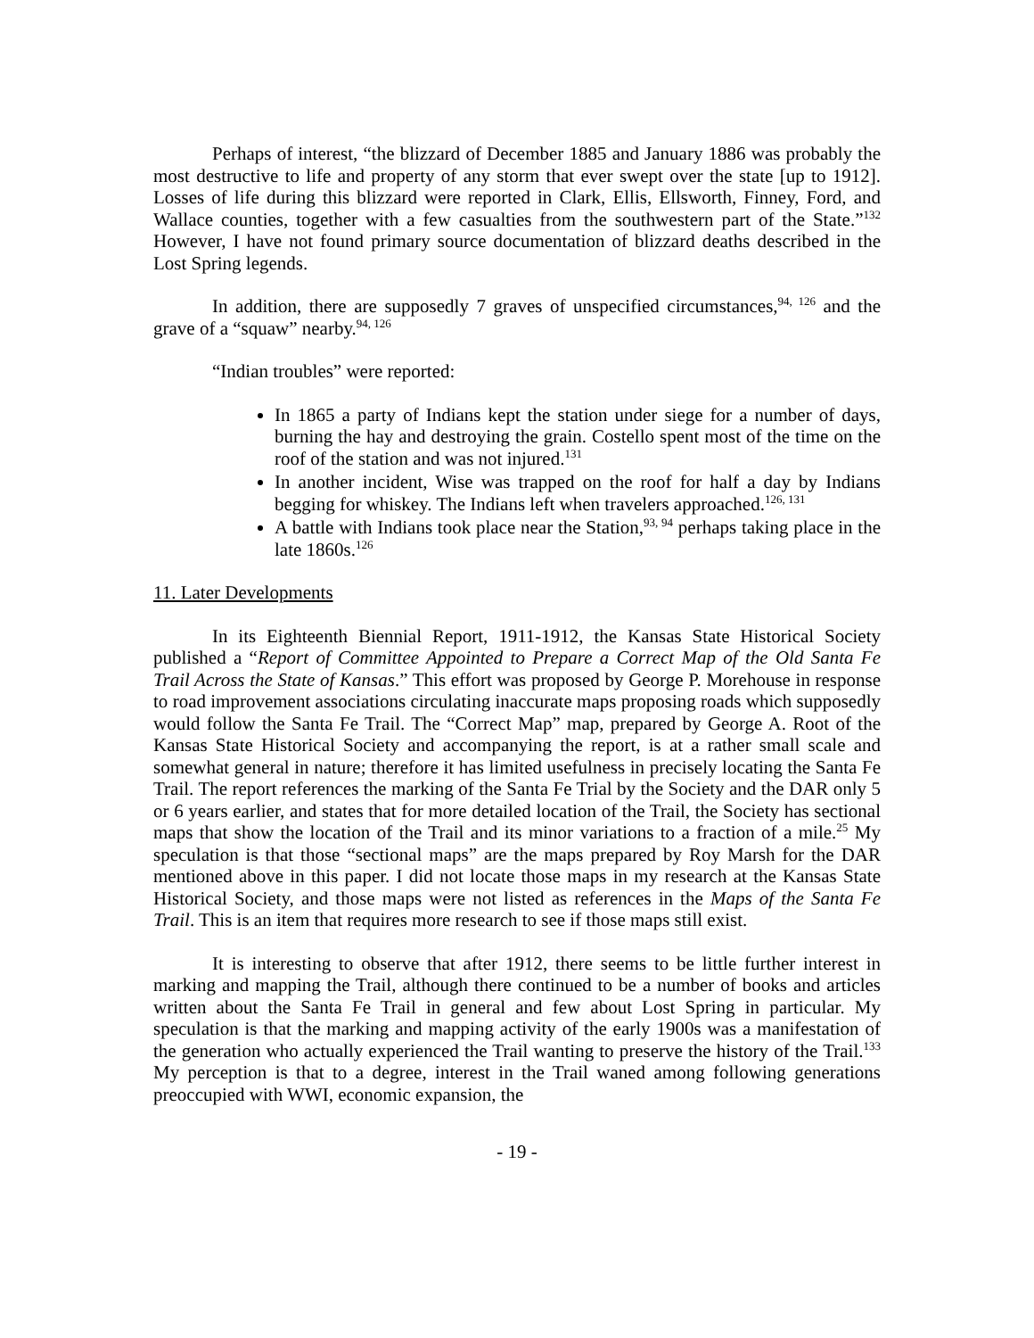Perhaps of interest, “the blizzard of December 1885 and January 1886 was probably the most destructive to life and property of any storm that ever swept over the state [up to 1912]. Losses of life during this blizzard were reported in Clark, Ellis, Ellsworth, Finney, Ford, and Wallace counties, together with a few casualties from the southwestern part of the State.”<sup>132</sup> However, I have not found primary source documentation of blizzard deaths described in the Lost Spring legends.
In addition, there are supposedly 7 graves of unspecified circumstances,<sup>94, 126</sup> and the grave of a “squaw” nearby.<sup>94, 126</sup>
“Indian troubles” were reported:
In 1865 a party of Indians kept the station under siege for a number of days, burning the hay and destroying the grain. Costello spent most of the time on the roof of the station and was not injured.<sup>131</sup>
In another incident, Wise was trapped on the roof for half a day by Indians begging for whiskey. The Indians left when travelers approached.<sup>126, 131</sup>
A battle with Indians took place near the Station,<sup>93, 94</sup> perhaps taking place in the late 1860s.<sup>126</sup>
11. Later Developments
In its Eighteenth Biennial Report, 1911-1912, the Kansas State Historical Society published a “Report of Committee Appointed to Prepare a Correct Map of the Old Santa Fe Trail Across the State of Kansas.” This effort was proposed by George P. Morehouse in response to road improvement associations circulating inaccurate maps proposing roads which supposedly would follow the Santa Fe Trail. The “Correct Map” map, prepared by George A. Root of the Kansas State Historical Society and accompanying the report, is at a rather small scale and somewhat general in nature; therefore it has limited usefulness in precisely locating the Santa Fe Trail. The report references the marking of the Santa Fe Trial by the Society and the DAR only 5 or 6 years earlier, and states that for more detailed location of the Trail, the Society has sectional maps that show the location of the Trail and its minor variations to a fraction of a mile.<sup>25</sup> My speculation is that those “sectional maps” are the maps prepared by Roy Marsh for the DAR mentioned above in this paper. I did not locate those maps in my research at the Kansas State Historical Society, and those maps were not listed as references in the Maps of the Santa Fe Trail. This is an item that requires more research to see if those maps still exist.
It is interesting to observe that after 1912, there seems to be little further interest in marking and mapping the Trail, although there continued to be a number of books and articles written about the Santa Fe Trail in general and few about Lost Spring in particular. My speculation is that the marking and mapping activity of the early 1900s was a manifestation of the generation who actually experienced the Trail wanting to preserve the history of the Trail.<sup>133</sup> My perception is that to a degree, interest in the Trail waned among following generations preoccupied with WWI, economic expansion, the
- 19 -